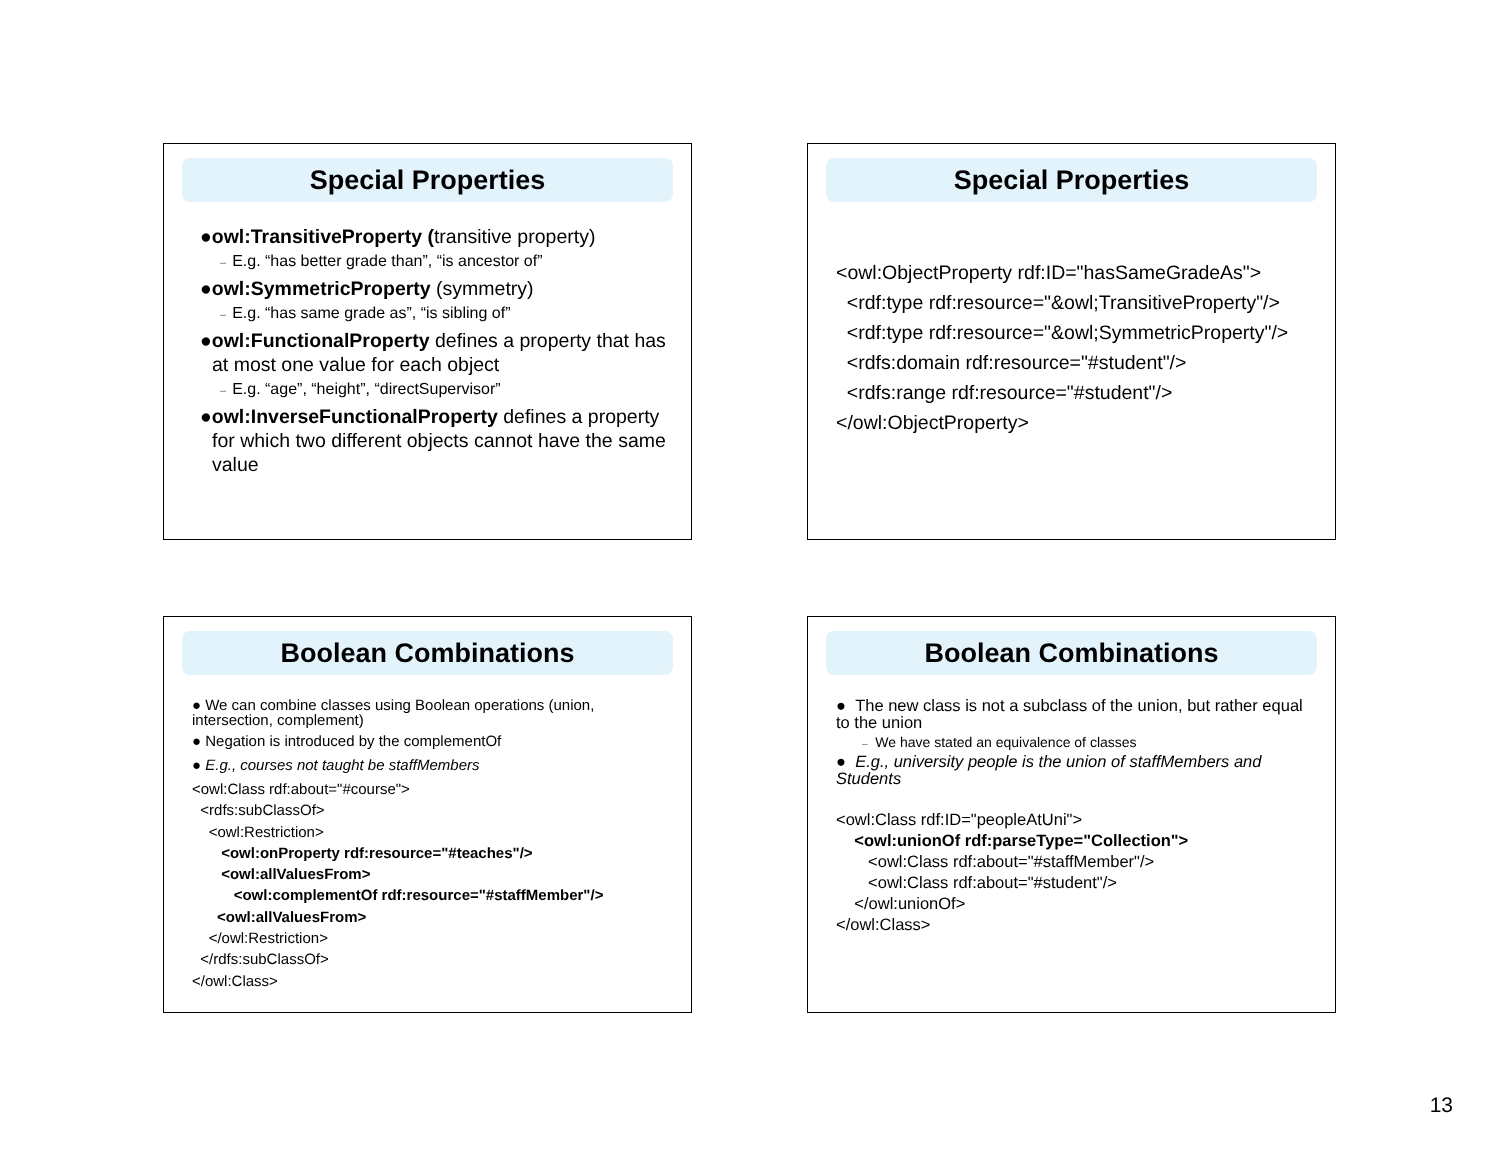Special Properties
●owl:TransitiveProperty (transitive property)
– E.g. “has better grade than”, “is ancestor of”
●owl:SymmetricProperty (symmetry)
– E.g. “has same grade as”, “is sibling of”
●owl:FunctionalProperty defines a property that has at most one value for each object
– E.g. “age”, “height”, “directSupervisor”
●owl:InverseFunctionalProperty defines a property for which two different objects cannot have the same value
Special Properties
<owl:ObjectProperty rdf:ID="hasSameGradeAs">
<rdf:type rdf:resource="&owl;TransitiveProperty"/>
<rdf:type rdf:resource="&owl;SymmetricProperty"/>
<rdfs:domain rdf:resource="#student"/>
<rdfs:range rdf:resource="#student"/>
</owl:ObjectProperty>
Boolean Combinations
● We can combine classes using Boolean operations (union, intersection, complement)
● Negation is introduced by the complementOf
● E.g., courses not taught be staffMembers
<owl:Class rdf:about="#course">
<rdfs:subClassOf>
<owl:Restriction>
<owl:onProperty rdf:resource="#teaches"/>
<owl:allValuesFrom>
<owl:complementOf rdf:resource="#staffMember"/>
<owl:allValuesFrom>
</owl:Restriction>
</rdfs:subClassOf>
</owl:Class>
Boolean Combinations
● The new class is not a subclass of the union, but rather equal to the union
– We have stated an equivalence of classes
● E.g., university people is the union of staffMembers and Students
<owl:Class rdf:ID="peopleAtUni">
<owl:unionOf rdf:parseType="Collection">
<owl:Class rdf:about="#staffMember"/>
<owl:Class rdf:about="#student"/>
</owl:unionOf>
</owl:Class>
13